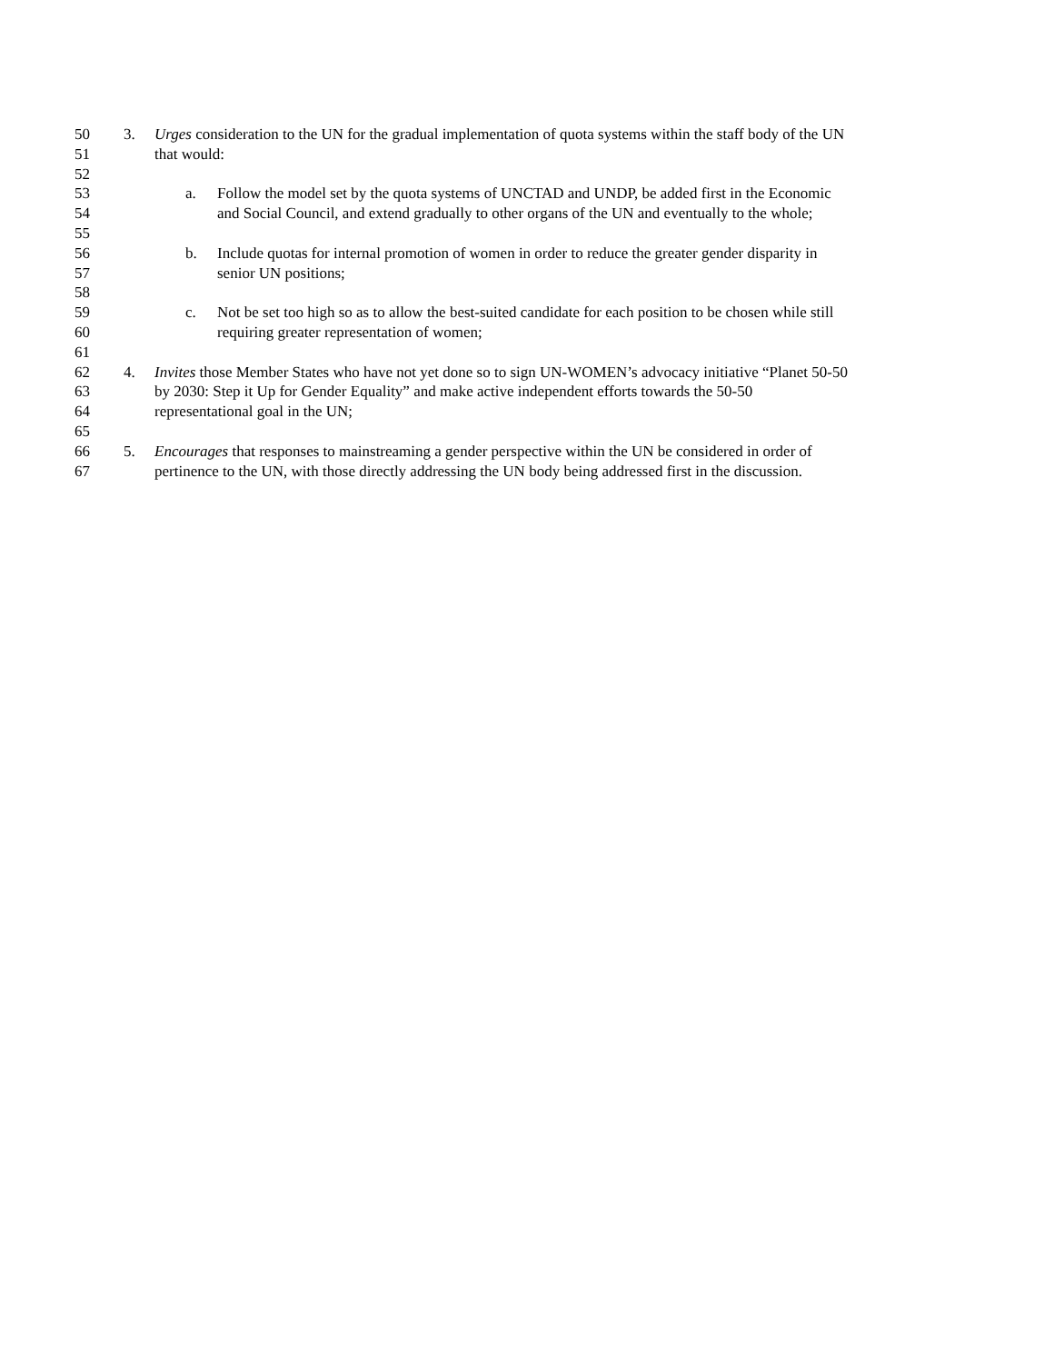50 3. Urges consideration to the UN for the gradual implementation of quota systems within the staff body of the UN
51 that would:
52
53 a. Follow the model set by the quota systems of UNCTAD and UNDP, be added first in the Economic
54 and Social Council, and extend gradually to other organs of the UN and eventually to the whole;
55
56 b. Include quotas for internal promotion of women in order to reduce the greater gender disparity in
57 senior UN positions;
58
59 c. Not be set too high so as to allow the best-suited candidate for each position to be chosen while still
60 requiring greater representation of women;
61
62 4. Invites those Member States who have not yet done so to sign UN-WOMEN’s advocacy initiative “Planet 50-50
63 by 2030: Step it Up for Gender Equality” and make active independent efforts towards the 50-50
64 representational goal in the UN;
65
66 5. Encourages that responses to mainstreaming a gender perspective within the UN be considered in order of
67 pertinence to the UN, with those directly addressing the UN body being addressed first in the discussion.